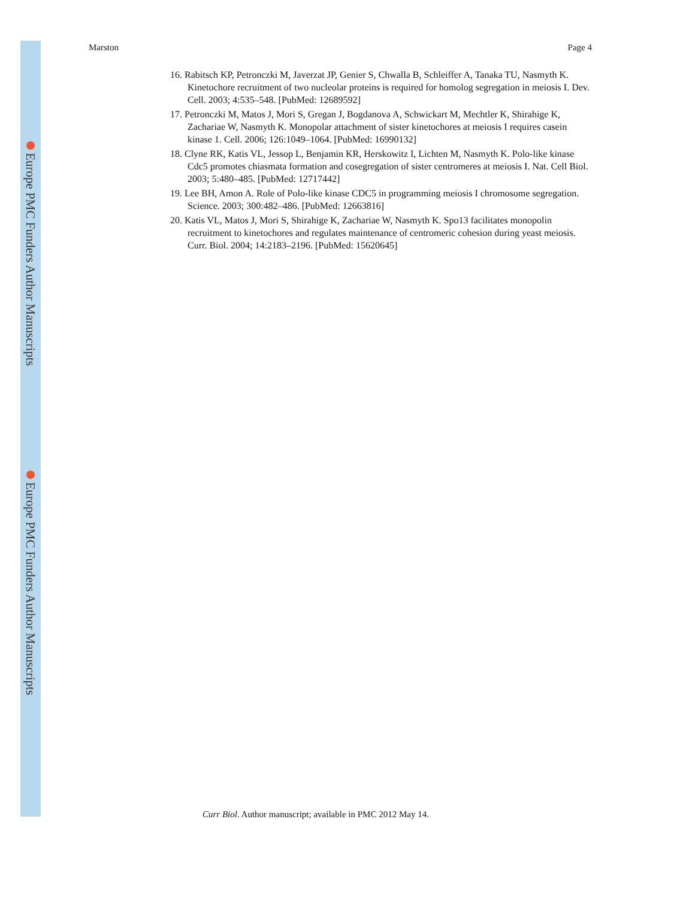Europe PMC Funders Author Manuscripts
Europe PMC Funders Author Manuscripts
Marston Page 4
16. Rabitsch KP, Petronczki M, Javerzat JP, Genier S, Chwalla B, Schleiffer A, Tanaka TU, Nasmyth K. Kinetochore recruitment of two nucleolar proteins is required for homolog segregation in meiosis I. Dev. Cell. 2003; 4:535–548. [PubMed: 12689592]
17. Petronczki M, Matos J, Mori S, Gregan J, Bogdanova A, Schwickart M, Mechtler K, Shirahige K, Zachariae W, Nasmyth K. Monopolar attachment of sister kinetochores at meiosis I requires casein kinase 1. Cell. 2006; 126:1049–1064. [PubMed: 16990132]
18. Clyne RK, Katis VL, Jessop L, Benjamin KR, Herskowitz I, Lichten M, Nasmyth K. Polo-like kinase Cdc5 promotes chiasmata formation and cosegregation of sister centromeres at meiosis I. Nat. Cell Biol. 2003; 5:480–485. [PubMed: 12717442]
19. Lee BH, Amon A. Role of Polo-like kinase CDC5 in programming meiosis I chromosome segregation. Science. 2003; 300:482–486. [PubMed: 12663816]
20. Katis VL, Matos J, Mori S, Shirahige K, Zachariae W, Nasmyth K. Spo13 facilitates monopolin recruitment to kinetochores and regulates maintenance of centromeric cohesion during yeast meiosis. Curr. Biol. 2004; 14:2183–2196. [PubMed: 15620645]
Curr Biol. Author manuscript; available in PMC 2012 May 14.